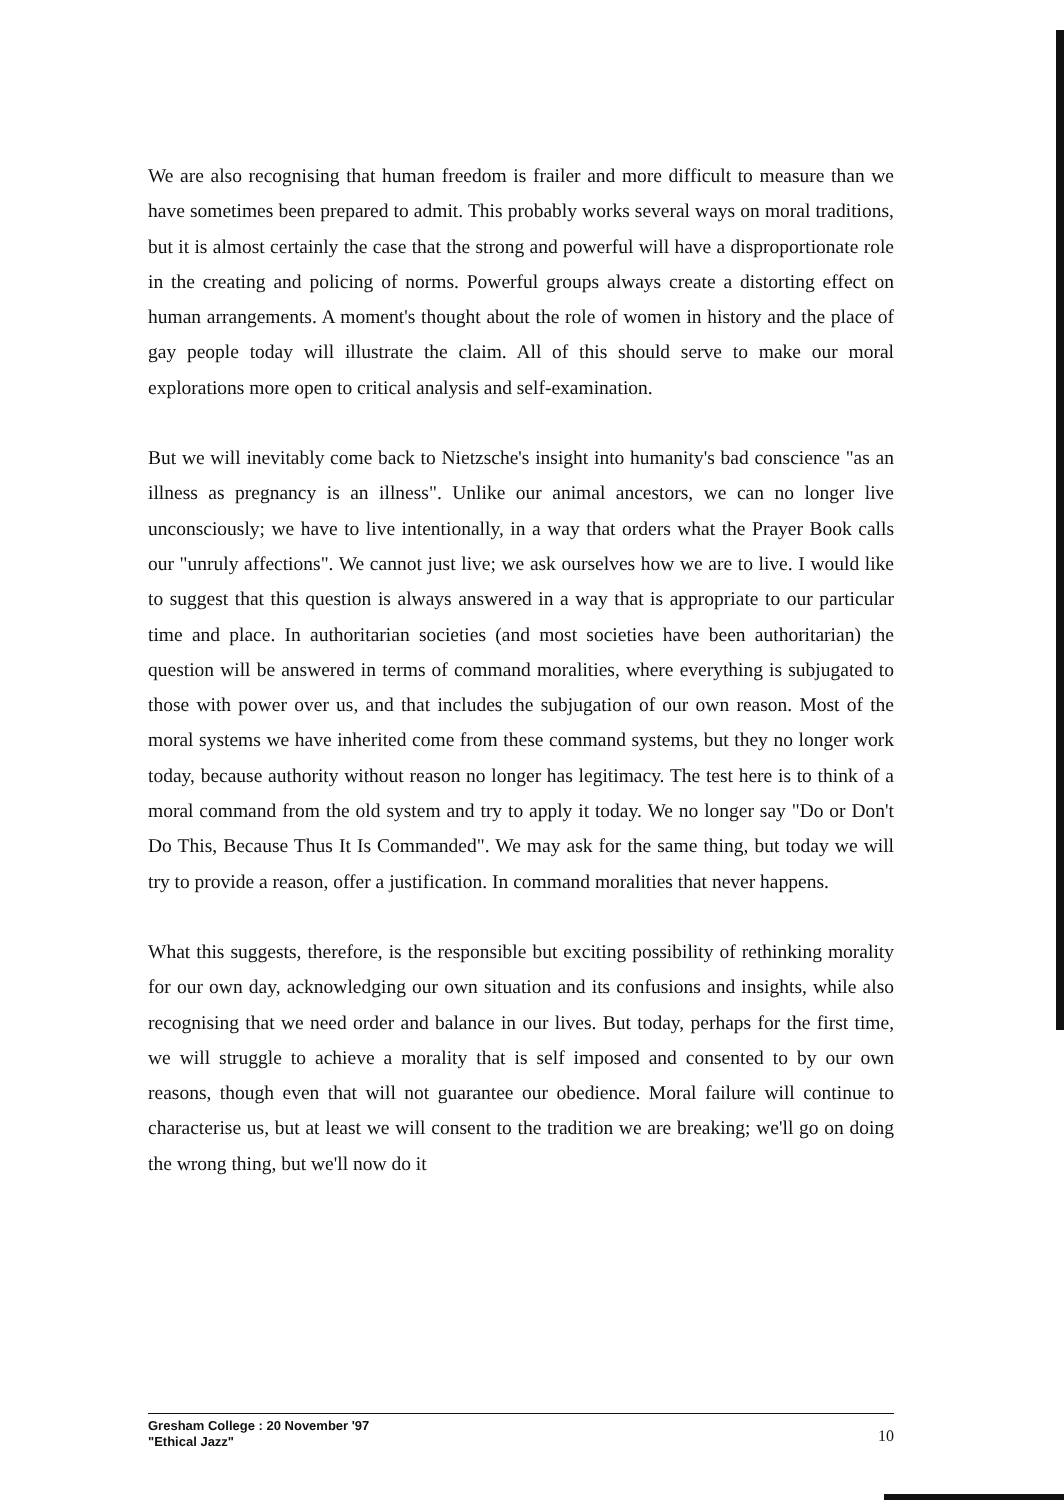We are also recognising that human freedom is frailer and more difficult to measure than we have sometimes been prepared to admit. This probably works several ways on moral traditions, but it is almost certainly the case that the strong and powerful will have a disproportionate role in the creating and policing of norms. Powerful groups always create a distorting effect on human arrangements. A moment's thought about the role of women in history and the place of gay people today will illustrate the claim. All of this should serve to make our moral explorations more open to critical analysis and self-examination.
But we will inevitably come back to Nietzsche's insight into humanity's bad conscience "as an illness as pregnancy is an illness". Unlike our animal ancestors, we can no longer live unconsciously; we have to live intentionally, in a way that orders what the Prayer Book calls our "unruly affections". We cannot just live; we ask ourselves how we are to live. I would like to suggest that this question is always answered in a way that is appropriate to our particular time and place. In authoritarian societies (and most societies have been authoritarian) the question will be answered in terms of command moralities, where everything is subjugated to those with power over us, and that includes the subjugation of our own reason. Most of the moral systems we have inherited come from these command systems, but they no longer work today, because authority without reason no longer has legitimacy. The test here is to think of a moral command from the old system and try to apply it today. We no longer say "Do or Don't Do This, Because Thus It Is Commanded". We may ask for the same thing, but today we will try to provide a reason, offer a justification. In command moralities that never happens.
What this suggests, therefore, is the responsible but exciting possibility of rethinking morality for our own day, acknowledging our own situation and its confusions and insights, while also recognising that we need order and balance in our lives. But today, perhaps for the first time, we will struggle to achieve a morality that is self imposed and consented to by our own reasons, though even that will not guarantee our obedience. Moral failure will continue to characterise us, but at least we will consent to the tradition we are breaking; we'll go on doing the wrong thing, but we'll now do it
Gresham College : 20 November '97
"Ethical Jazz"
10